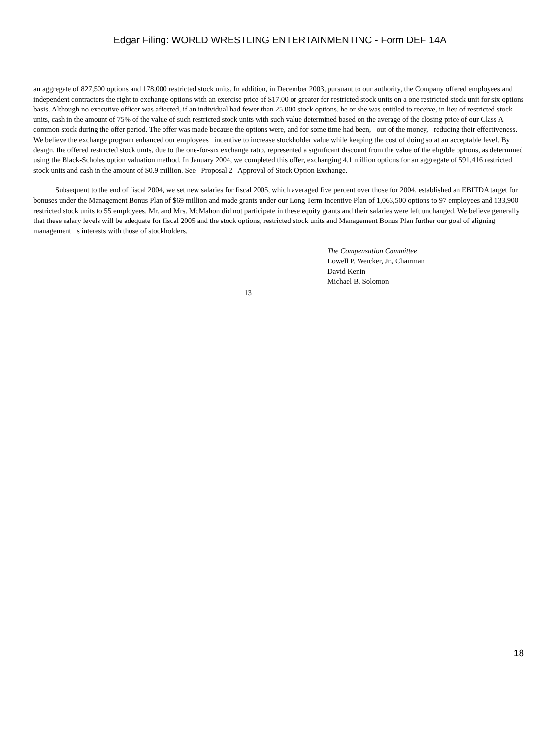Edgar Filing: WORLD WRESTLING ENTERTAINMENTINC - Form DEF 14A
an aggregate of 827,500 options and 178,000 restricted stock units. In addition, in December 2003, pursuant to our authority, the Company offered employees and independent contractors the right to exchange options with an exercise price of $17.00 or greater for restricted stock units on a one restricted stock unit for six options basis. Although no executive officer was affected, if an individual had fewer than 25,000 stock options, he or she was entitled to receive, in lieu of restricted stock units, cash in the amount of 75% of the value of such restricted stock units with such value determined based on the average of the closing price of our Class A common stock during the offer period. The offer was made because the options were, and for some time had been, out of the money, reducing their effectiveness. We believe the exchange program enhanced our employees incentive to increase stockholder value while keeping the cost of doing so at an acceptable level. By design, the offered restricted stock units, due to the one-for-six exchange ratio, represented a significant discount from the value of the eligible options, as determined using the Black-Scholes option valuation method. In January 2004, we completed this offer, exchanging 4.1 million options for an aggregate of 591,416 restricted stock units and cash in the amount of $0.9 million. See Proposal 2 Approval of Stock Option Exchange.
Subsequent to the end of fiscal 2004, we set new salaries for fiscal 2005, which averaged five percent over those for 2004, established an EBITDA target for bonuses under the Management Bonus Plan of $69 million and made grants under our Long Term Incentive Plan of 1,063,500 options to 97 employees and 133,900 restricted stock units to 55 employees. Mr. and Mrs. McMahon did not participate in these equity grants and their salaries were left unchanged. We believe generally that these salary levels will be adequate for fiscal 2005 and the stock options, restricted stock units and Management Bonus Plan further our goal of aligning management s interests with those of stockholders.
The Compensation Committee
Lowell P. Weicker, Jr., Chairman
David Kenin
Michael B. Solomon
13
18